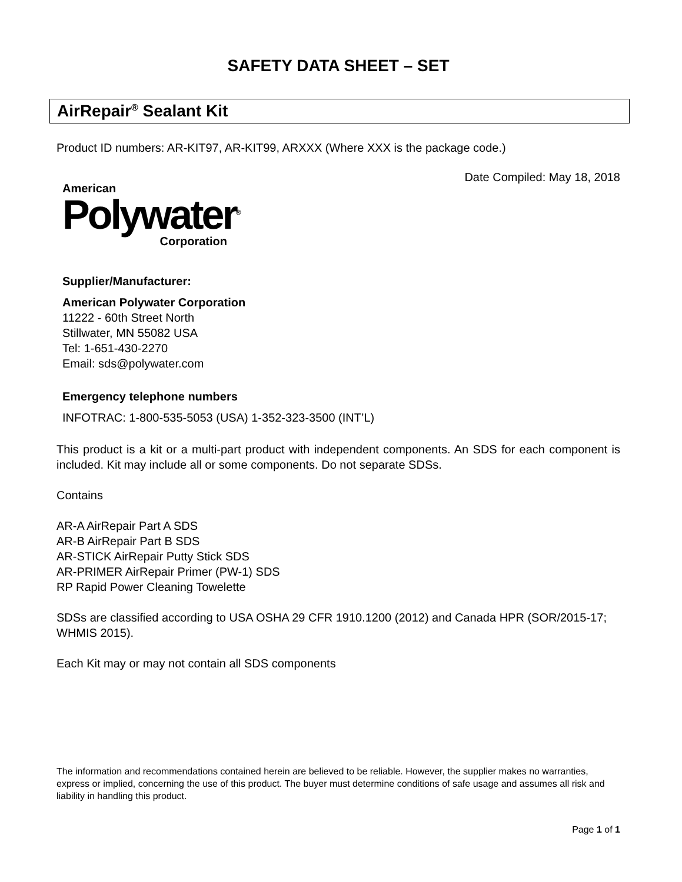SAFETY DATA SHEET – SET
AirRepair<sup>®</sup> Sealant Kit
Product ID numbers: AR-KIT97, AR-KIT99, ARXXX (Where XXX is the package code.)
Date Compiled: May 18, 2018
American
Polywater<sup>®</sup>
Corporation
Supplier/Manufacturer:
American Polywater Corporation
11222 - 60th Street North
Stillwater, MN 55082 USA
Tel: 1-651-430-2270
Email: sds@polywater.com
Emergency telephone numbers
INFOTRAC: 1-800-535-5053 (USA) 1-352-323-3500 (INT’L)
This product is a kit or a multi-part product with independent components. An SDS for each component is included. Kit may include all or some components. Do not separate SDSs.
Contains
AR-A AirRepair Part A SDS
AR-B AirRepair Part B SDS
AR-STICK AirRepair Putty Stick SDS
AR-PRIMER AirRepair Primer (PW-1) SDS
RP Rapid Power Cleaning Towelette
SDSs are classified according to USA OSHA 29 CFR 1910.1200 (2012) and Canada HPR (SOR/2015-17; WHMIS 2015).
Each Kit may or may not contain all SDS components
The information and recommendations contained herein are believed to be reliable. However, the supplier makes no warranties, express or implied, concerning the use of this product. The buyer must determine conditions of safe usage and assumes all risk and liability in handling this product.
Page 1 of 1